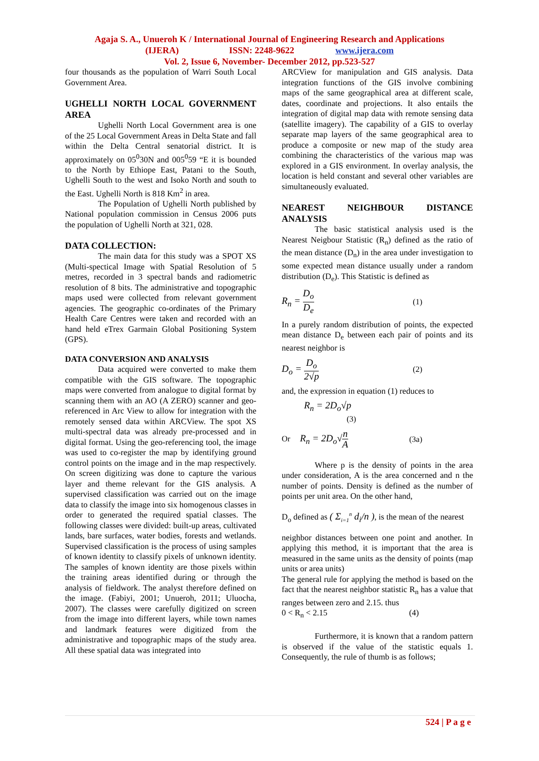Agaja S. A., Unueroh K / International Journal of Engineering Research and Applications
(IJERA) ISSN: 2248-9622 www.ijera.com
Vol. 2, Issue 6, November- December 2012, pp.523-527
four thousands as the population of Warri South Local Government Area.
UGHELLI NORTH LOCAL GOVERNMENT AREA
Ughelli North Local Government area is one of the 25 Local Government Areas in Delta State and fall within the Delta Central senatorial district. It is approximately on 05<sup>0</sup>30N and 005<sup>0</sup>59 “E it is bounded to the North by Ethiope East, Patani to the South, Ughelli South to the west and Isoko North and south to the East. Ughelli North is 818 Km<sup>2</sup> in area.
The Population of Ughelli North published by National population commission in Census 2006 puts the population of Ughelli North at 321, 028.
DATA COLLECTION:
The main data for this study was a SPOT XS (Multi-spectical Image with Spatial Resolution of 5 metres, recorded in 3 spectral bands and radiometric resolution of 8 bits. The administrative and topographic maps used were collected from relevant government agencies. The geographic co-ordinates of the Primary Health Care Centres were taken and recorded with an hand held eTrex Garmain Global Positioning System (GPS).
DATA CONVERSION AND ANALYSIS
Data acquired were converted to make them compatible with the GIS software. The topographic maps were converted from analogue to digital format by scanning them with an AO (A ZERO) scanner and geo-referenced in Arc View to allow for integration with the remotely sensed data within ARCView. The spot XS multi-spectral data was already pre-processed and in digital format. Using the geo-referencing tool, the image was used to co-register the map by identifying ground control points on the image and in the map respectively. On screen digitizing was done to capture the various layer and theme relevant for the GIS analysis. A supervised classification was carried out on the image data to classify the image into six homogenous classes in order to generated the required spatial classes. The following classes were divided: built-up areas, cultivated lands, bare surfaces, water bodies, forests and wetlands. Supervised classification is the process of using samples of known identity to classify pixels of unknown identity. The samples of known identity are those pixels within the training areas identified during or through the analysis of fieldwork. The analyst therefore defined on the image. (Fabiyi, 2001; Unueroh, 2011; Uluocha, 2007). The classes were carefully digitized on screen from the image into different layers, while town names and landmark features were digitized from the administrative and topographic maps of the study area. All these spatial data was integrated into
ARCView for manipulation and GIS analysis. Data integration functions of the GIS involve combining maps of the same geographical area at different scale, dates, coordinate and projections. It also entails the integration of digital map data with remote sensing data (satellite imagery). The capability of a GIS to overlay separate map layers of the same geographical area to produce a composite or new map of the study area combining the characteristics of the various map was explored in a GIS environment. In overlay analysis, the location is held constant and several other variables are simultaneously evaluated.
NEAREST NEIGHBOUR DISTANCE ANALYSIS
The basic statistical analysis used is the Nearest Neigbour Statistic (R<sub>n</sub>) defined as the ratio of the mean distance (D<sub>n</sub>) in the area under investigation to some expected mean distance usually under a random distribution (D<sub>e</sub>). This Statistic is defined as
R<sub>n</sub> = D<sub>o</sub> D<sub>e</sub> (1)
In a purely random distribution of points, the expected mean distance D<sub>e</sub> between each pair of points and its nearest neighbor is
D<sub>o</sub> = D<sub>o</sub> 2√p (2)
and, the expression in equation (1) reduces to
R<sub>n</sub> = 2D<sub>o</sub>√p
(3)
Or R<sub>n</sub> = 2D<sub>o</sub>√n A (3a)
Where p is the density of points in the area under consideration, A is the area concerned and n the number of points. Density is defined as the number of points per unit area. On the other hand,
D<sub>o</sub> defined as ( Σ<sub>i=1</sub><sup>n</sup> d<sub>i</sub>/n ), is the mean of the nearest
neighbor distances between one point and another. In applying this method, it is important that the area is measured in the same units as the density of points (map units or area units)
The general rule for applying the method is based on the fact that the nearest neighbor statistic R<sub>n</sub> has a value that ranges between zero and 2.15. thus
0 < R<sub>n</sub> < 2.15 (4)
Furthermore, it is known that a random pattern is observed if the value of the statistic equals 1. Consequently, the rule of thumb is as follows;
524 | P a g e